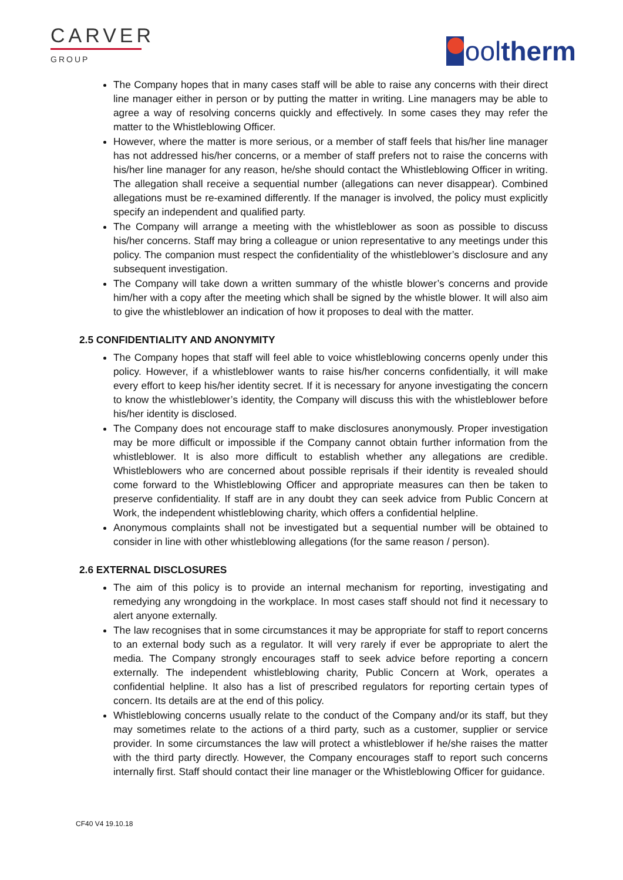CARVER
GROUP
ool therm
The Company hopes that in many cases staff will be able to raise any concerns with their direct line manager either in person or by putting the matter in writing. Line managers may be able to agree a way of resolving concerns quickly and effectively. In some cases they may refer the matter to the Whistleblowing Officer.
However, where the matter is more serious, or a member of staff feels that his/her line manager has not addressed his/her concerns, or a member of staff prefers not to raise the concerns with his/her line manager for any reason, he/she should contact the Whistleblowing Officer in writing. The allegation shall receive a sequential number (allegations can never disappear). Combined allegations must be re-examined differently. If the manager is involved, the policy must explicitly specify an independent and qualified party.
The Company will arrange a meeting with the whistleblower as soon as possible to discuss his/her concerns. Staff may bring a colleague or union representative to any meetings under this policy. The companion must respect the confidentiality of the whistleblower’s disclosure and any subsequent investigation.
The Company will take down a written summary of the whistle blower’s concerns and provide him/her with a copy after the meeting which shall be signed by the whistle blower. It will also aim to give the whistleblower an indication of how it proposes to deal with the matter.
2.5 CONFIDENTIALITY AND ANONYMITY
The Company hopes that staff will feel able to voice whistleblowing concerns openly under this policy. However, if a whistleblower wants to raise his/her concerns confidentially, it will make every effort to keep his/her identity secret. If it is necessary for anyone investigating the concern to know the whistleblower’s identity, the Company will discuss this with the whistleblower before his/her identity is disclosed.
The Company does not encourage staff to make disclosures anonymously. Proper investigation may be more difficult or impossible if the Company cannot obtain further information from the whistleblower. It is also more difficult to establish whether any allegations are credible. Whistleblowers who are concerned about possible reprisals if their identity is revealed should come forward to the Whistleblowing Officer and appropriate measures can then be taken to preserve confidentiality. If staff are in any doubt they can seek advice from Public Concern at Work, the independent whistleblowing charity, which offers a confidential helpline.
Anonymous complaints shall not be investigated but a sequential number will be obtained to consider in line with other whistleblowing allegations (for the same reason / person).
2.6 EXTERNAL DISCLOSURES
The aim of this policy is to provide an internal mechanism for reporting, investigating and remedying any wrongdoing in the workplace. In most cases staff should not find it necessary to alert anyone externally.
The law recognises that in some circumstances it may be appropriate for staff to report concerns to an external body such as a regulator. It will very rarely if ever be appropriate to alert the media. The Company strongly encourages staff to seek advice before reporting a concern externally. The independent whistleblowing charity, Public Concern at Work, operates a confidential helpline. It also has a list of prescribed regulators for reporting certain types of concern. Its details are at the end of this policy.
Whistleblowing concerns usually relate to the conduct of the Company and/or its staff, but they may sometimes relate to the actions of a third party, such as a customer, supplier or service provider. In some circumstances the law will protect a whistleblower if he/she raises the matter with the third party directly. However, the Company encourages staff to report such concerns internally first. Staff should contact their line manager or the Whistleblowing Officer for guidance.
CF40 V4 19.10.18